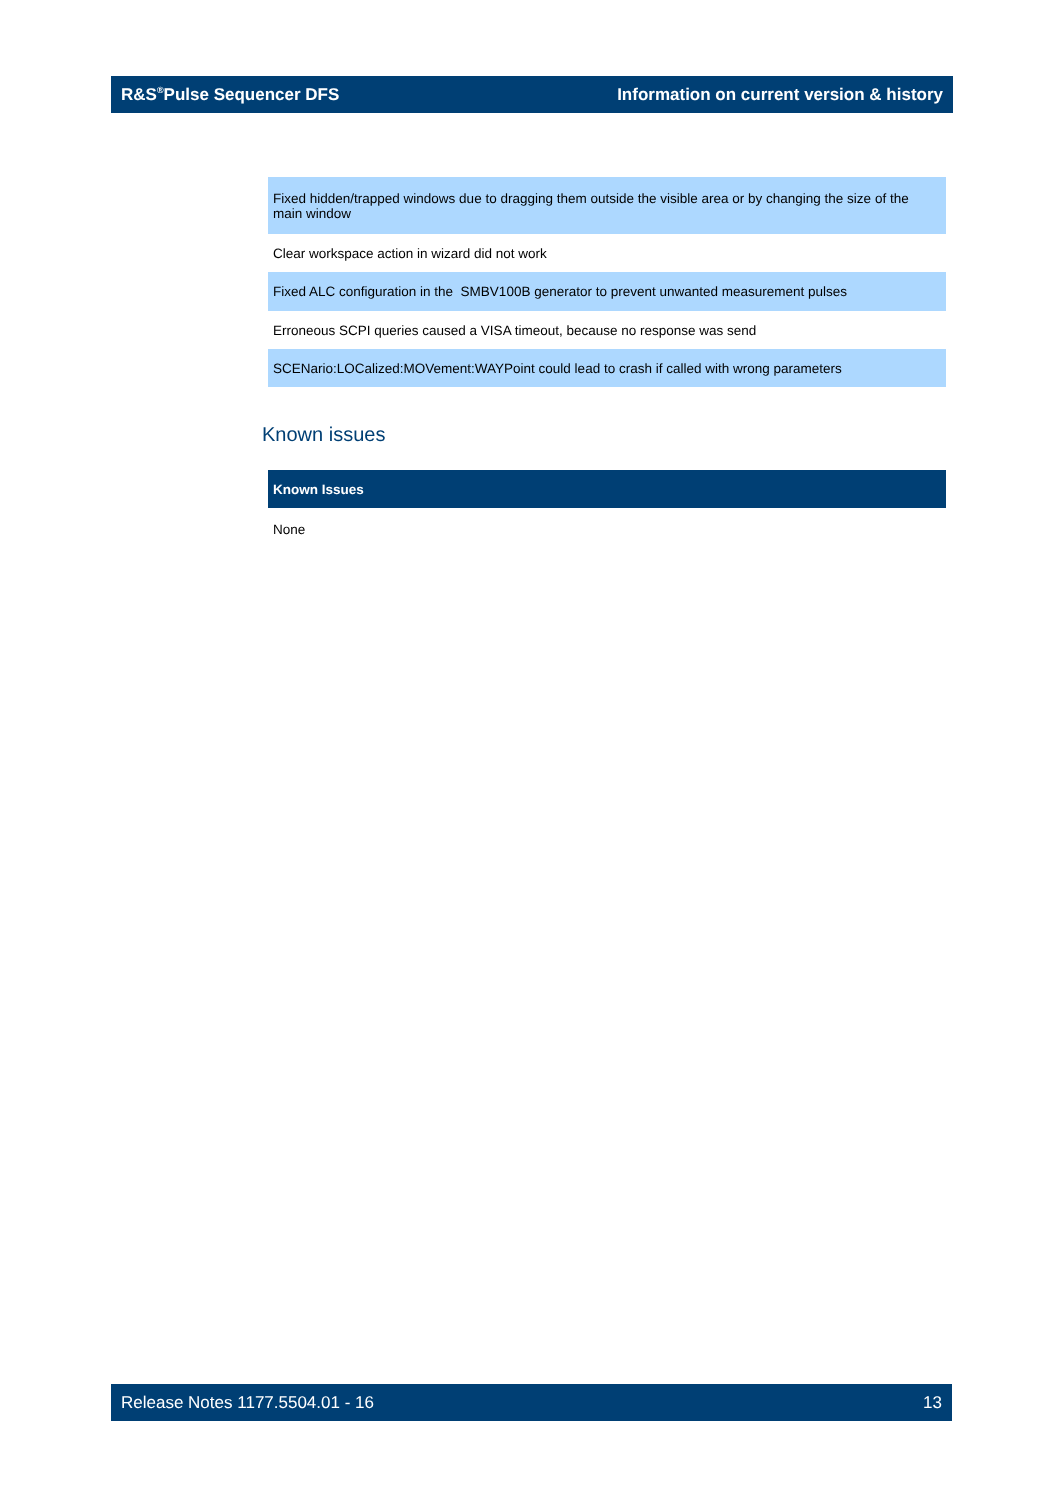R&S<sup>®</sup>Pulse Sequencer DFS Information on current version & history
| Fixed hidden/trapped windows due to dragging them outside the visible area or by changing the size of the main window |
| Clear workspace action in wizard did not work |
| Fixed ALC configuration in the SMBV100B generator to prevent unwanted measurement pulses |
| Erroneous SCPI queries caused a VISA timeout, because no response was send |
| SCENario:LOCalized:MOVement:WAYPoint could lead to crash if called with wrong parameters |
Known issues
| Known Issues |
| --- |
| None |
Release Notes 1177.5504.01 - 16 13